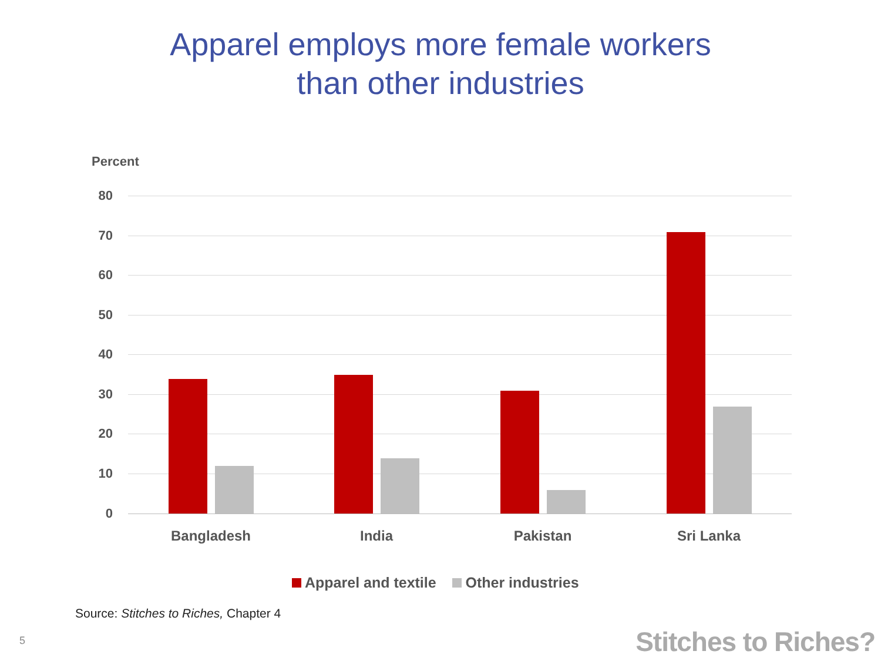Apparel employs more female workers
than other industries
Percent
80
70
60
50
40
30
20
10
0
Bangladesh India Pakistan Sri Lanka
Apparel and textile Other industries
Source: Stitches to Riches, Chapter 4
5 Stitches to Riches?